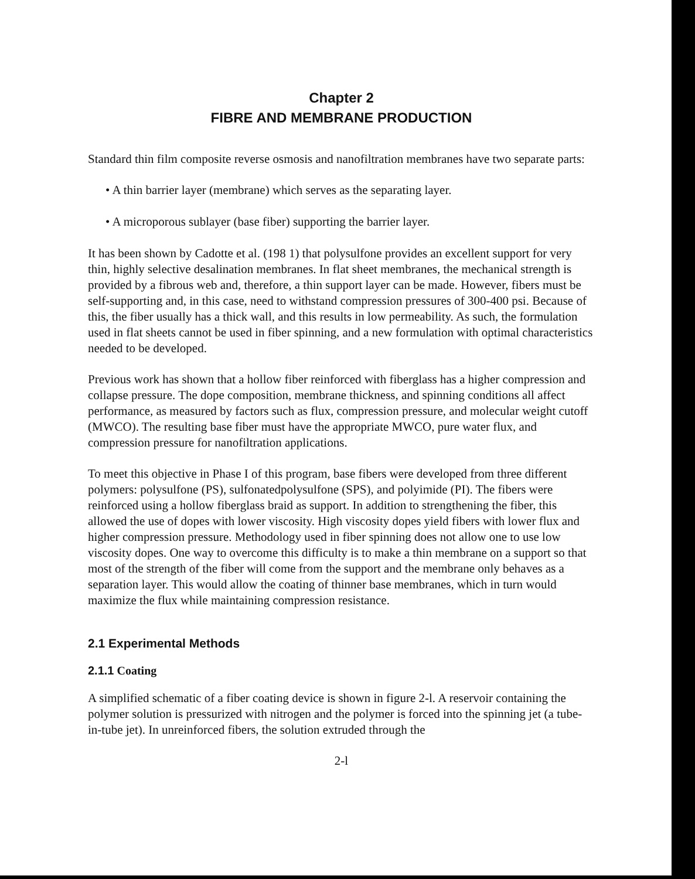Chapter 2
FIBRE AND MEMBRANE PRODUCTION
Standard thin film composite reverse osmosis and nanofiltration membranes have two separate parts:
• A thin barrier layer (membrane) which serves as the separating layer.
• A microporous sublayer (base fiber) supporting the barrier layer.
It has been shown by Cadotte et al. (198 1) that polysulfone provides an excellent support for very thin, highly selective desalination membranes. In flat sheet membranes, the mechanical strength is provided by a fibrous web and, therefore, a thin support layer can be made. However, fibers must be self-supporting and, in this case, need to withstand compression pressures of 300-400 psi. Because of this, the fiber usually has a thick wall, and this results in low permeability. As such, the formulation used in flat sheets cannot be used in fiber spinning, and a new formulation with optimal characteristics needed to be developed.
Previous work has shown that a hollow fiber reinforced with fiberglass has a higher compression and collapse pressure. The dope composition, membrane thickness, and spinning conditions all affect performance, as measured by factors such as flux, compression pressure, and molecular weight cutoff (MWCO). The resulting base fiber must have the appropriate MWCO, pure water flux, and compression pressure for nanofiltration applications.
To meet this objective in Phase I of this program, base fibers were developed from three different polymers: polysulfone (PS), sulfonatedpolysulfone (SPS), and polyimide (PI). The fibers were reinforced using a hollow fiberglass braid as support. In addition to strengthening the fiber, this allowed the use of dopes with lower viscosity. High viscosity dopes yield fibers with lower flux and higher compression pressure. Methodology used in fiber spinning does not allow one to use low viscosity dopes. One way to overcome this difficulty is to make a thin membrane on a support so that most of the strength of the fiber will come from the support and the membrane only behaves as a separation layer. This would allow the coating of thinner base membranes, which in turn would maximize the flux while maintaining compression resistance.
2.1 Experimental Methods
2.1.1 Coating
A simplified schematic of a fiber coating device is shown in figure 2-l. A reservoir containing the polymer solution is pressurized with nitrogen and the polymer is forced into the spinning jet (a tube-in-tube jet). In unreinforced fibers, the solution extruded through the
2-l